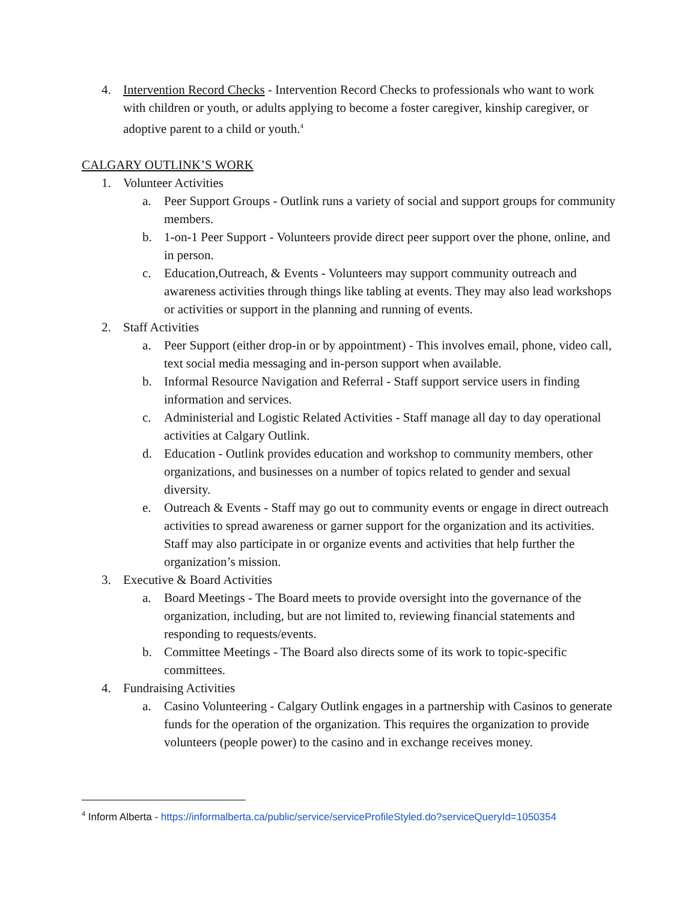4. Intervention Record Checks - Intervention Record Checks to professionals who want to work with children or youth, or adults applying to become a foster caregiver, kinship caregiver, or adoptive parent to a child or youth.<sup>4</sup>
CALGARY OUTLINK’S WORK
1. Volunteer Activities
a. Peer Support Groups - Outlink runs a variety of social and support groups for community members.
b. 1-on-1 Peer Support - Volunteers provide direct peer support over the phone, online, and in person.
c. Education,Outreach, & Events - Volunteers may support community outreach and awareness activities through things like tabling at events. They may also lead workshops or activities or support in the planning and running of events.
2. Staff Activities
a. Peer Support (either drop-in or by appointment) - This involves email, phone, video call, text social media messaging and in-person support when available.
b. Informal Resource Navigation and Referral - Staff support service users in finding information and services.
c. Administerial and Logistic Related Activities - Staff manage all day to day operational activities at Calgary Outlink.
d. Education - Outlink provides education and workshop to community members, other organizations, and businesses on a number of topics related to gender and sexual diversity.
e. Outreach & Events - Staff may go out to community events or engage in direct outreach activities to spread awareness or garner support for the organization and its activities. Staff may also participate in or organize events and activities that help further the organization’s mission.
3. Executive & Board Activities
a. Board Meetings - The Board meets to provide oversight into the governance of the organization, including, but are not limited to, reviewing financial statements and responding to requests/events.
b. Committee Meetings - The Board also directs some of its work to topic-specific committees.
4. Fundraising Activities
a. Casino Volunteering - Calgary Outlink engages in a partnership with Casinos to generate funds for the operation of the organization. This requires the organization to provide volunteers (people power) to the casino and in exchange receives money.
<sup>4</sup> Inform Alberta - https://informalberta.ca/public/service/serviceProfileStyled.do?serviceQueryId=1050354